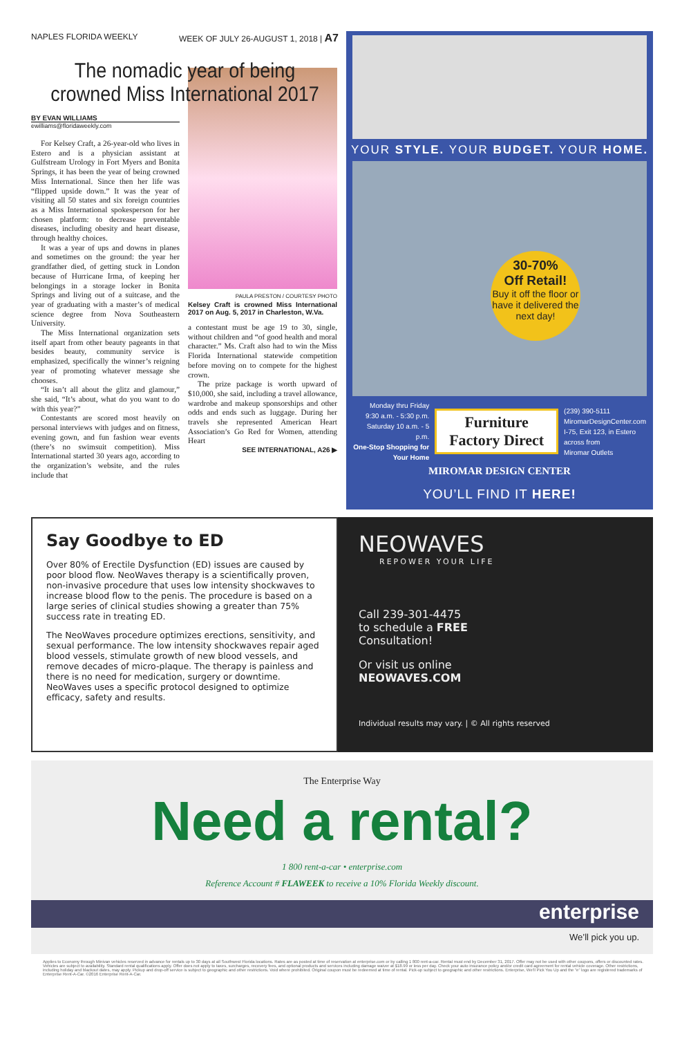NAPLES FLORIDA WEEKLY WEEK OF JULY 26-AUGUST 1, 2018 | A7
The nomadic year of being crowned Miss International 2017
BY EVAN WILLIAMS
ewilliams@floridaweekly.com
For Kelsey Craft, a 26-year-old who lives in Estero and is a physician assistant at Gulfstream Urology in Fort Myers and Bonita Springs, it has been the year of being crowned Miss International. Since then her life was “flipped upside down.” It was the year of visiting all 50 states and six foreign countries as a Miss International spokesperson for her chosen platform: to decrease preventable diseases, including obesity and heart disease, through healthy choices.
It was a year of ups and downs in planes and sometimes on the ground: the year her grandfather died, of getting stuck in London because of Hurricane Irma, of keeping her belongings in a storage locker in Bonita Springs and living out of a suitcase, and the year of graduating with a master’s of medical science degree from Nova Southeastern University.
The Miss International organization sets itself apart from other beauty pageants in that besides beauty, community service is emphasized, specifically the winner’s reigning year of promoting whatever message she chooses.
“It isn’t all about the glitz and glamour,” she said, “It’s about, what do you want to do with this year?”
Contestants are scored most heavily on personal interviews with judges and on fitness, evening gown, and fun fashion wear events (there’s no swimsuit competition). Miss International started 30 years ago, according to the organization’s website, and the rules include that
PAULA PRESTON / COURTESY PHOTO
Kelsey Craft is crowned Miss International 2017 on Aug. 5, 2017 in Charleston, W.Va.
a contestant must be age 19 to 30, single, without children and “of good health and moral character.” Ms. Craft also had to win the Miss Florida International statewide competition before moving on to compete for the highest crown.
The prize package is worth upward of $10,000, she said, including a travel allowance, wardrobe and makeup sponsorships and other odds and ends such as luggage. During her travels she represented American Heart Association’s Go Red for Women, attending Heart
SEE INTERNATIONAL, A26 ▶
YOUR STYLE. YOUR BUDGET. YOUR HOME.
30-70%
Off Retail!
Buy it off the floor or have it delivered the next day!
Monday thru Friday
9:30 a.m. - 5:30 p.m.
Saturday 10 a.m. - 5 p.m.
One-Stop Shopping for Your Home
Furniture Factory Direct
(239) 390-5111
MiromarDesignCenter.com
I-75, Exit 123, in Estero
across from
Miromar Outlets
MIROMAR DESIGN CENTER
YOU’LL FIND IT HERE!
Say Goodbye to ED
Over 80% of Erectile Dysfunction (ED) issues are caused by poor blood flow. NeoWaves therapy is a scientifically proven, non-invasive procedure that uses low intensity shockwaves to increase blood flow to the penis. The procedure is based on a large series of clinical studies showing a greater than 75% success rate in treating ED.
The NeoWaves procedure optimizes erections, sensitivity, and sexual performance. The low intensity shockwaves repair aged blood vessels, stimulate growth of new blood vessels, and remove decades of micro-plaque. The therapy is painless and there is no need for medication, surgery or downtime. NeoWaves uses a specific protocol designed to optimize efficacy, safety and results.
NEOWAVES
REPOWER YOUR LIFE
Call 239-301-4475
to schedule a FREE
Consultation!
Or visit us online
NEOWAVES.COM
Individual results may vary. | © All rights reserved
The Enterprise Way
Need a rental?
1 800 rent-a-car • enterprise.com
Reference Account # FLAWEEK to receive a 10% Florida Weekly discount.
enterprise
We’ll pick you up.
Applies to Economy through Minivan vehicles reserved in advance for rentals up to 30 days at all Southwest Florida locations. Rates are as posted at time of reservation at enterprise.com or by calling 1 800 rent-a-car. Rental must end by December 31, 2017. Offer may not be used with other coupons, offers or discounted rates. Vehicles are subject to availability. Standard rental qualifications apply. Offer does not apply to taxes, surcharges, recovery fees, and optional products and services including damage waiver at $18.99 or less per day. Check your auto insurance policy and/or credit card agreement for rental vehicle coverage. Other restrictions, including holiday and blackout dates, may apply. Pickup and drop-off service is subject to geographic and other restrictions. Void where prohibited. Original coupon must be redeemed at time of rental. Pick-up subject to geographic and other restrictions. Enterprise, We’ll Pick You Up and the “e” logo are registered trademarks of Enterprise Rent-A-Car. ©2016 Enterprise Rent-A-Car.